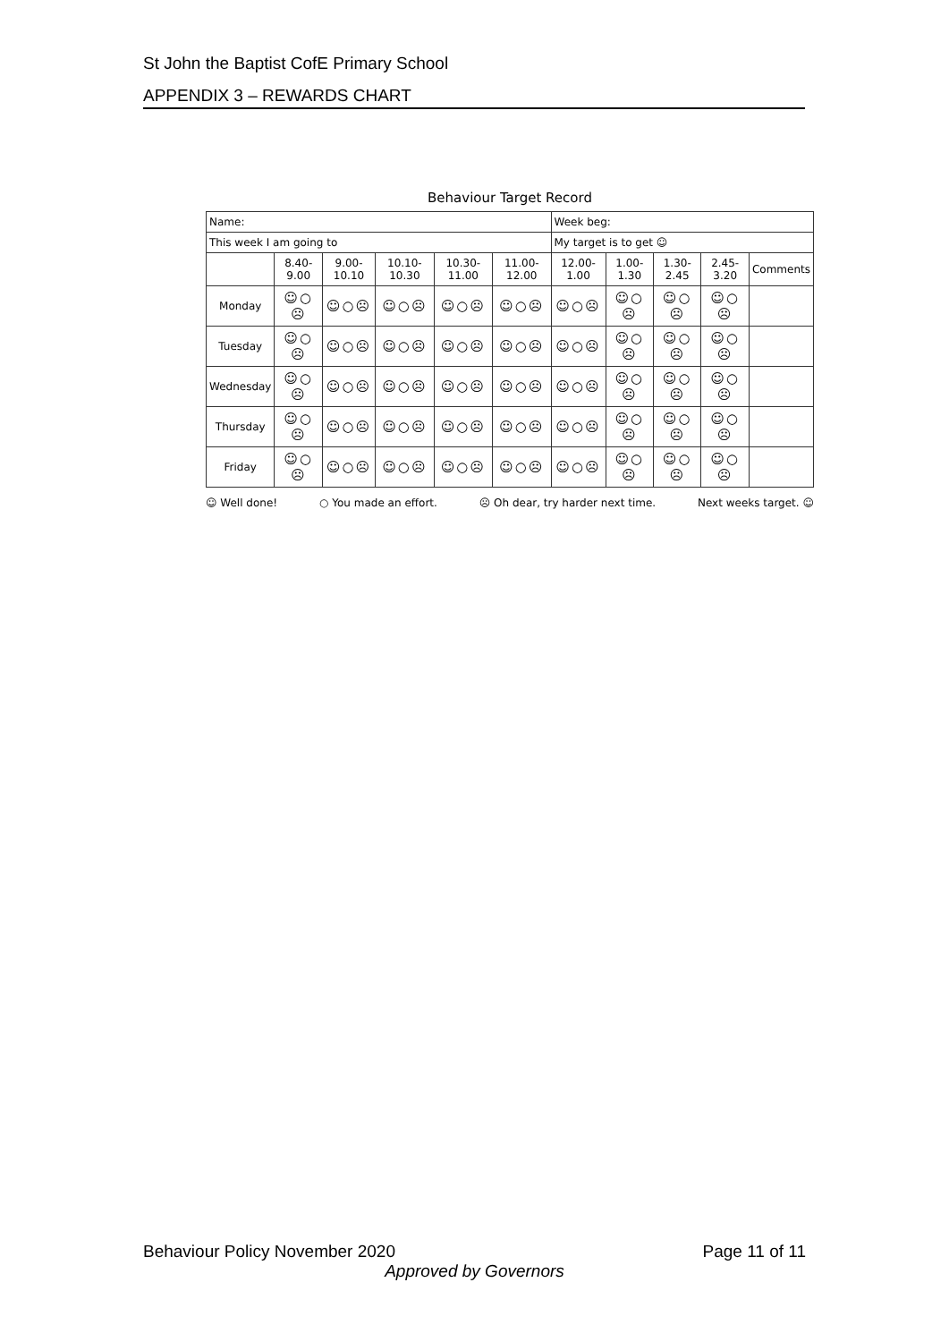St John the Baptist CofE Primary School
APPENDIX 3 – REWARDS CHART
Behaviour Target Record
| Name: | | | | | | Week beg: | | | | |
| This week I am going to | | | | | | My target is to get ☺ | | | | |
| | 8.40-9.00 | 9.00-10.10 | 10.10-10.30 | 10.30-11.00 | 11.00-12.00 | 12.00-1.00 | 1.00-1.30 | 1.30-2.45 | 2.45-3.20 | Comments |
| Monday | ☺○☹ | ☺○☹ | ☺○☹ | ☺○☹ | ☺○☹ | ☺○☹ | ☺○☹ | ☺○☹ | ☺○☹ | |
| Tuesday | ☺○☹ | ☺○☹ | ☺○☹ | ☺○☹ | ☺○☹ | ☺○☹ | ☺○☹ | ☺○☹ | ☺○☹ | |
| Wednesday | ☺○☹ | ☺○☹ | ☺○☹ | ☺○☹ | ☺○☹ | ☺○☹ | ☺○☹ | ☺○☹ | ☺○☹ | |
| Thursday | ☺○☹ | ☺○☹ | ☺○☹ | ☺○☹ | ☺○☹ | ☺○☹ | ☺○☹ | ☺○☹ | ☺○☹ | |
| Friday | ☺○☹ | ☺○☹ | ☺○☹ | ☺○☹ | ☺○☹ | ☺○☹ | ☺○☹ | ☺○☹ | ☺○☹ | |
☺ Well done! ○ You made an effort. ☹ Oh dear, try harder next time. Next weeks target. ☺
Behaviour Policy November 2020 Page 11 of 11
Approved by Governors